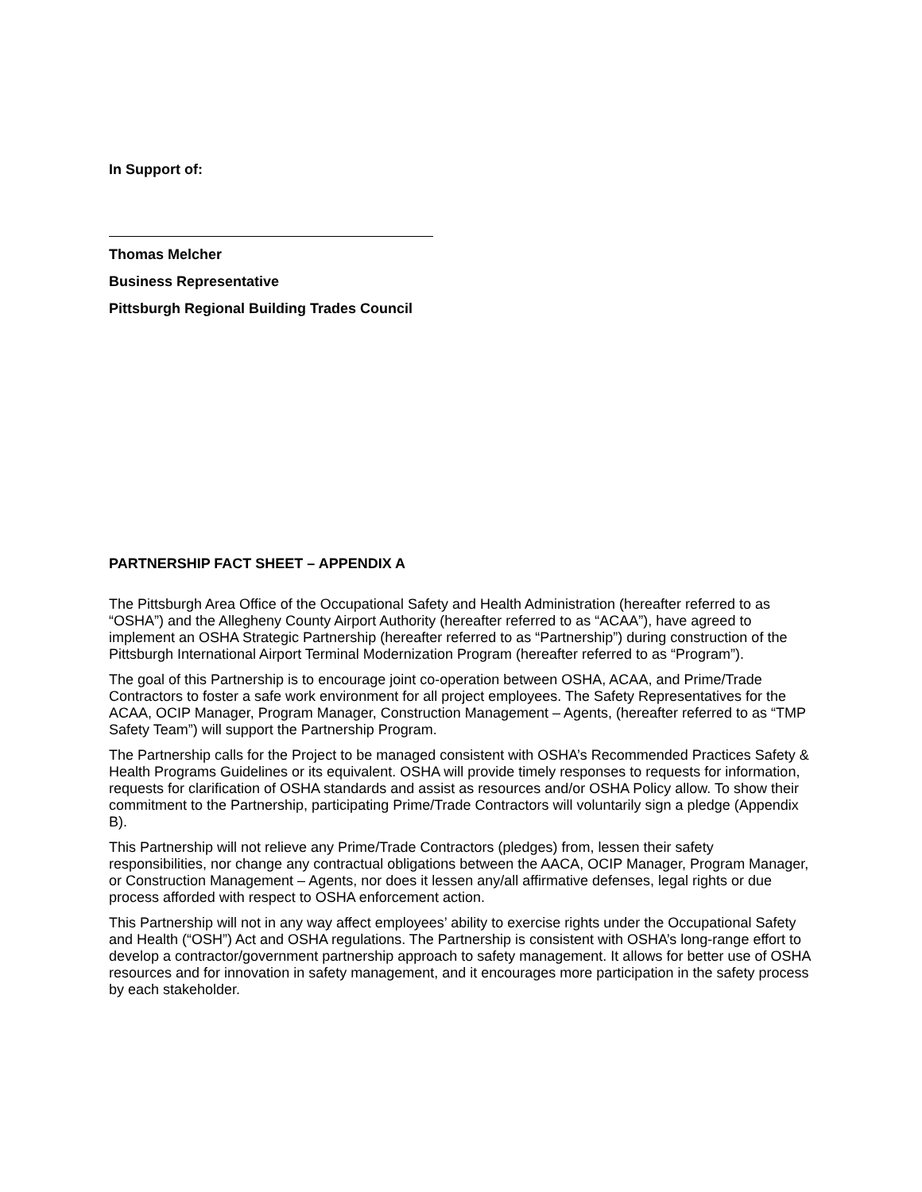In Support of:
Thomas Melcher
Business Representative
Pittsburgh Regional Building Trades Council
PARTNERSHIP FACT SHEET – APPENDIX A
The Pittsburgh Area Office of the Occupational Safety and Health Administration (hereafter referred to as “OSHA”) and the Allegheny County Airport Authority (hereafter referred to as “ACAA”), have agreed to implement an OSHA Strategic Partnership (hereafter referred to as “Partnership”) during construction of the Pittsburgh International Airport Terminal Modernization Program (hereafter referred to as “Program”).
The goal of this Partnership is to encourage joint co-operation between OSHA, ACAA, and Prime/Trade Contractors to foster a safe work environment for all project employees. The Safety Representatives for the ACAA, OCIP Manager, Program Manager, Construction Management – Agents, (hereafter referred to as “TMP Safety Team”) will support the Partnership Program.
The Partnership calls for the Project to be managed consistent with OSHA’s Recommended Practices Safety & Health Programs Guidelines or its equivalent. OSHA will provide timely responses to requests for information, requests for clarification of OSHA standards and assist as resources and/or OSHA Policy allow. To show their commitment to the Partnership, participating Prime/Trade Contractors will voluntarily sign a pledge (Appendix B).
This Partnership will not relieve any Prime/Trade Contractors (pledges) from, lessen their safety responsibilities, nor change any contractual obligations between the AACA, OCIP Manager, Program Manager, or Construction Management – Agents, nor does it lessen any/all affirmative defenses, legal rights or due process afforded with respect to OSHA enforcement action.
This Partnership will not in any way affect employees’ ability to exercise rights under the Occupational Safety and Health (“OSH”) Act and OSHA regulations. The Partnership is consistent with OSHA’s long-range effort to develop a contractor/government partnership approach to safety management. It allows for better use of OSHA resources and for innovation in safety management, and it encourages more participation in the safety process by each stakeholder.